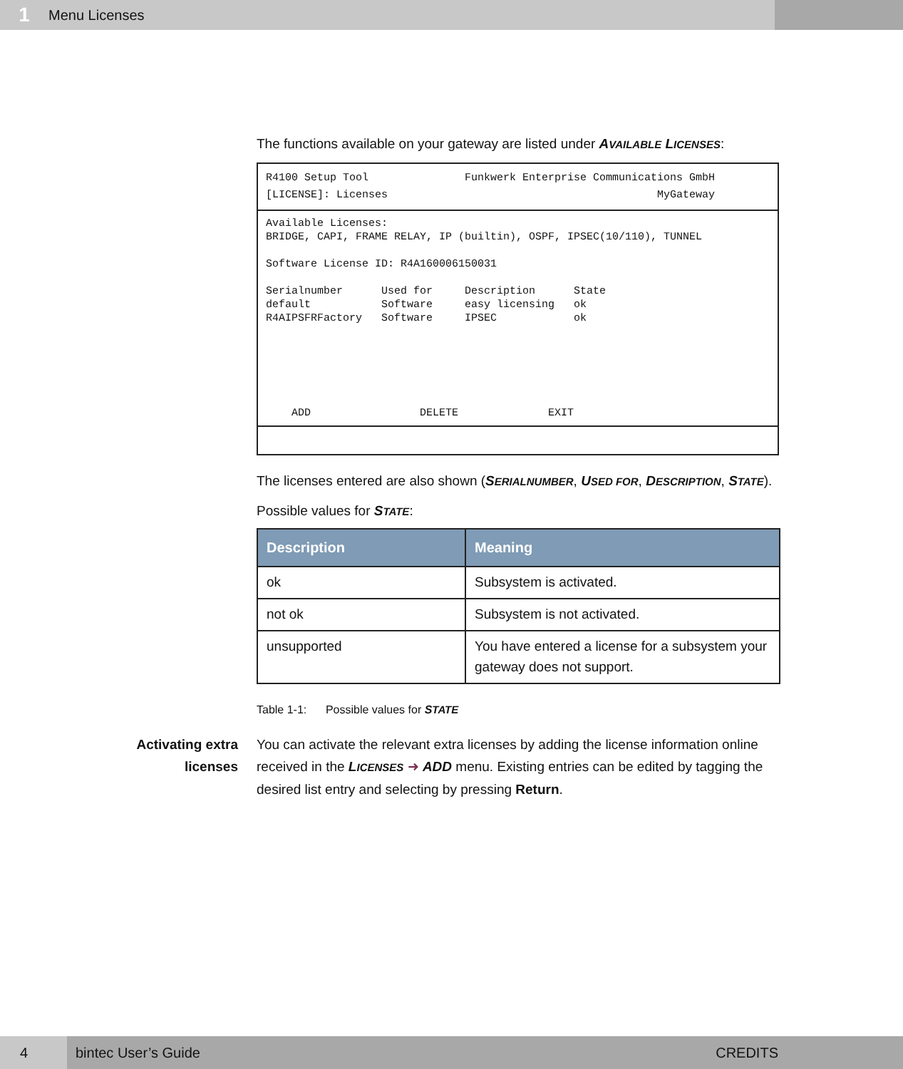1
Menu Licenses
The functions available on your gateway are listed under AVAILABLE LICENSES:
R4100 Setup Tool               Funkwerk Enterprise Communications GmbH
[LICENSE]: Licenses                                          MyGateway
Available Licenses:
BRIDGE, CAPI, FRAME RELAY, IP (builtin), OSPF, IPSEC(10/110), TUNNEL

Software License ID: R4A160006150031

Serialnumber      Used for     Description      State
default           Software     easy licensing   ok
R4AIPSFRFactory   Software     IPSEC            ok






    ADD                 DELETE              EXIT
The licenses entered are also shown (SERIALNUMBER, USED FOR, DESCRIPTION, STATE).
Possible values for STATE:
| Description | Meaning |
| --- | --- |
| ok | Subsystem is activated. |
| not ok | Subsystem is not activated. |
| unsupported | You have entered a license for a subsystem your gateway does not support. |
Table 1-1: Possible values for STATE
Activating extra
licenses
You can activate the relevant extra licenses by adding the license information online received in the LICENSES ➜ ADD menu. Existing entries can be edited by tagging the desired list entry and selecting by pressing Return.
4
bintec User’s Guide CREDITS